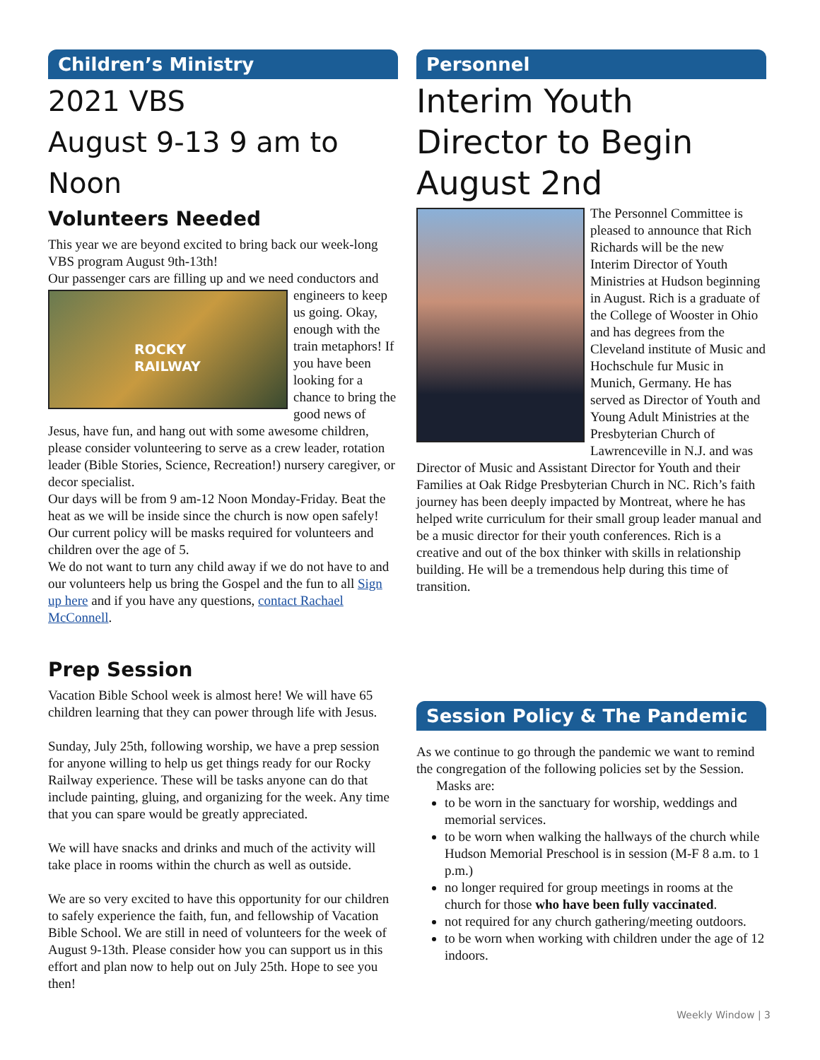Children’s Ministry
2021 VBS
August 9-13 9 am to Noon
Volunteers Needed
This year we are beyond excited to bring back our week-long VBS program August 9th-13th!
Our passenger cars are filling up and we need conductors
ROCKY RAILWAY
and engineers to keep us going. Okay, enough with the train metaphors! If you have been looking for a chance to bring the good news of Jesus, have fun, and hang out with some awesome children, please consider volunteering to serve as a crew leader, rotation leader (Bible Stories, Science, Recreation!) nursery caregiver, or decor specialist.
Our days will be from 9 am-12 Noon Monday-Friday. Beat the heat as we will be inside since the church is now open safely! Our current policy will be masks required for volunteers and children over the age of 5.
We do not want to turn any child away if we do not have to and our volunteers help us bring the Gospel and the fun to all Sign up here and if you have any questions, contact Rachael McConnell.
Prep Session
Vacation Bible School week is almost here! We will have 65 children learning that they can power through life with Jesus.
Sunday, July 25th, following worship, we have a prep session for anyone willing to help us get things ready for our Rocky Railway experience. These will be tasks anyone can do that include painting, gluing, and organizing for the week. Any time that you can spare would be greatly appreciated.
We will have snacks and drinks and much of the activity will take place in rooms within the church as well as outside.
We are so very excited to have this opportunity for our children to safely experience the faith, fun, and fellowship of Vacation Bible School. We are still in need of volunteers for the week of August 9-13th. Please consider how you can support us in this effort and plan now to help out on July 25th. Hope to see you then!
Personnel
Interim Youth Director to Begin August 2nd
The Personnel Committee is pleased to announce that Rich Richards will be the new Interim Director of Youth Ministries at Hudson beginning in August. Rich is a graduate of the College of Wooster in Ohio and has degrees from the Cleveland institute of Music and Hochschule fur Music in Munich, Germany. He has served as Director of Youth and Young Adult Ministries at the Presbyterian Church of Lawrenceville in N.J. and was Director of Music and Assistant Director for Youth and their Families at Oak Ridge Presbyterian Church in NC. Rich’s faith journey has been deeply impacted by Montreat, where he has helped write curriculum for their small group leader manual and be a music director for their youth conferences. Rich is a creative and out of the box thinker with skills in relationship building. He will be a tremendous help during this time of transition.
Session Policy & The Pandemic
As we continue to go through the pandemic we want to remind the congregation of the following policies set by the Session.
Masks are:
to be worn in the sanctuary for worship, weddings and memorial services.
to be worn when walking the hallways of the church while Hudson Memorial Preschool is in session (M-F 8 a.m. to 1 p.m.)
no longer required for group meetings in rooms at the church for those who have been fully vaccinated.
not required for any church gathering/meeting outdoors.
to be worn when working with children under the age of 12 indoors.
Weekly Window | 3